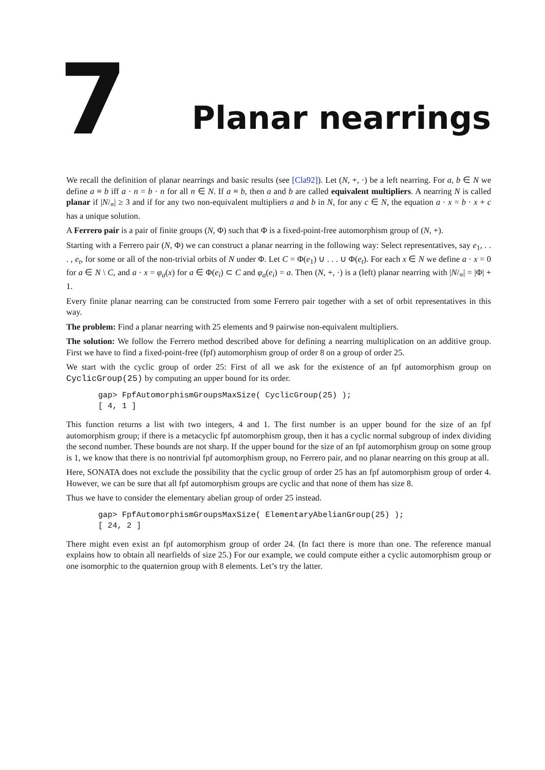7 Planar nearrings
We recall the definition of planar nearrings and basic results (see [Cla92]). Let (N, +, ·) be a left nearring. For a, b ∈ N we define a ≡ b iff a · n = b · n for all n ∈ N. If a ≡ b, then a and b are called equivalent multipliers. A nearring N is called planar if |N/<sub>≡</sub>| ≥ 3 and if for any two non-equivalent multipliers a and b in N, for any c ∈ N, the equation a · x = b · x + c has a unique solution.
A Ferrero pair is a pair of finite groups (N, Φ) such that Φ is a fixed-point-free automorphism group of (N, +).
Starting with a Ferrero pair (N, Φ) we can construct a planar nearring in the following way: Select representatives, say e<sub>1</sub>, . . . , e<sub>t</sub>, for some or all of the non-trivial orbits of N under Φ. Let C = Φ(e<sub>1</sub>) ∪ . . . ∪ Φ(e<sub>t</sub>). For each x ∈ N we define a · x = 0 for a ∈ N \ C, and a · x = φ<sub>a</sub>(x) for a ∈ Φ(e<sub>i</sub>) ⊂ C and φ<sub>a</sub>(e<sub>i</sub>) = a. Then (N, +, ·) is a (left) planar nearring with |N/<sub>≡</sub>| = |Φ| + 1.
Every finite planar nearring can be constructed from some Ferrero pair together with a set of orbit representatives in this way.
The problem: Find a planar nearring with 25 elements and 9 pairwise non-equivalent multipliers.
The solution: We follow the Ferrero method described above for defining a nearring multiplication on an additive group. First we have to find a fixed-point-free (fpf) automorphism group of order 8 on a group of order 25.
We start with the cyclic group of order 25: First of all we ask for the existence of an fpf automorphism group on CyclicGroup(25) by computing an upper bound for its order.
gap> FpfAutomorphismGroupsMaxSize( CyclicGroup(25) );
[ 4, 1 ]
This function returns a list with two integers, 4 and 1. The first number is an upper bound for the size of an fpf automorphism group; if there is a metacyclic fpf automorphism group, then it has a cyclic normal subgroup of index dividing the second number. These bounds are not sharp. If the upper bound for the size of an fpf automorphism group on some group is 1, we know that there is no nontrivial fpf automorphism group, no Ferrero pair, and no planar nearring on this group at all.
Here, SONATA does not exclude the possibility that the cyclic group of order 25 has an fpf automorphism group of order 4. However, we can be sure that all fpf automorphism groups are cyclic and that none of them has size 8.
Thus we have to consider the elementary abelian group of order 25 instead.
gap> FpfAutomorphismGroupsMaxSize( ElementaryAbelianGroup(25) );
[ 24, 2 ]
There might even exist an fpf automorphism group of order 24. (In fact there is more than one. The reference manual explains how to obtain all nearfields of size 25.) For our example, we could compute either a cyclic automorphism group or one isomorphic to the quaternion group with 8 elements. Let’s try the latter.